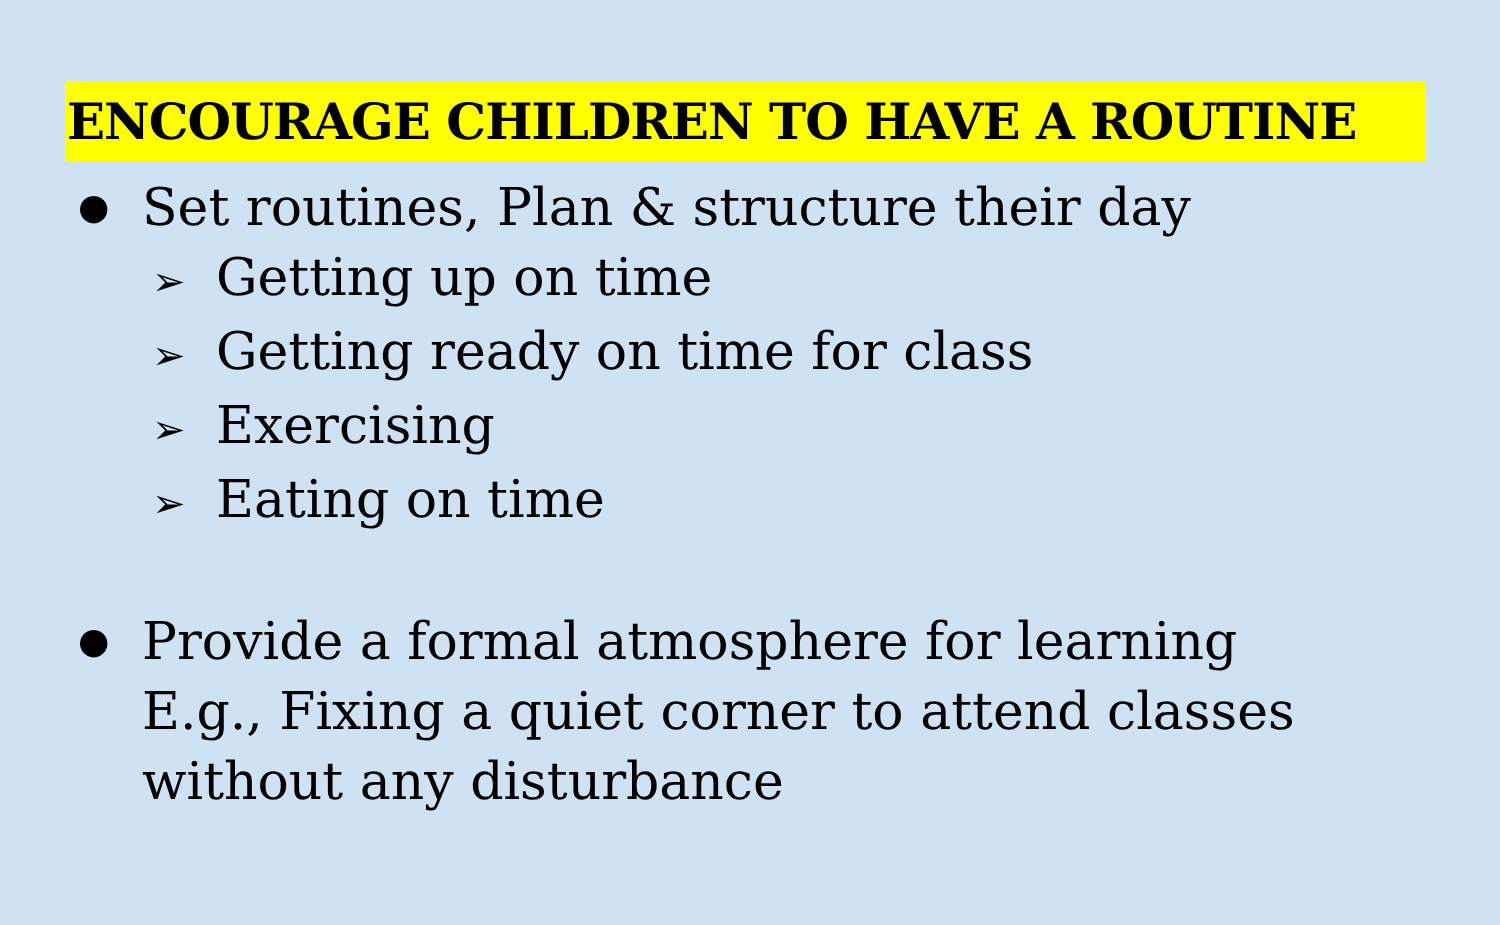ENCOURAGE CHILDREN TO HAVE A ROUTINE
●
Set routines, Plan & structure their day
➢ Getting up on time
➢ Getting ready on time for class
➢ Exercising
➢ Eating on time
●
Provide a formal atmosphere for learning
E.g., Fixing a quiet corner to attend classes
without any disturbance